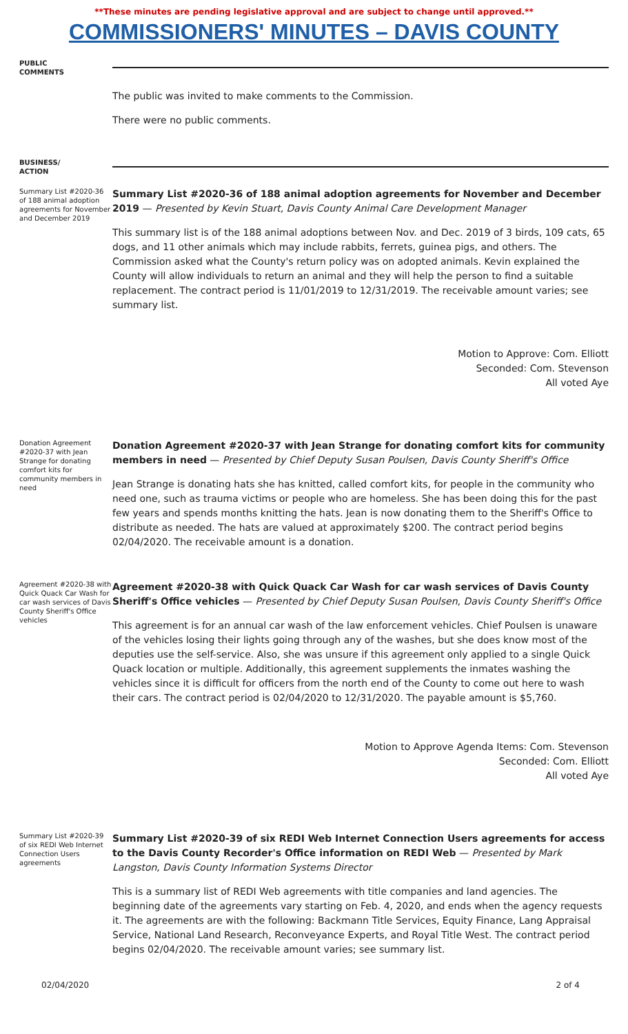**These minutes are pending legislative approval and are subject to change until approved.**
COMMISSIONERS' MINUTES – DAVIS COUNTY
PUBLIC
COMMENTS
The public was invited to make comments to the Commission.
There were no public comments.
BUSINESS/
ACTION
Summary List #2020-36 of 188 animal adoption agreements for November and December 2019
Summary List #2020-36 of 188 animal adoption agreements for November and December 2019 — Presented by Kevin Stuart, Davis County Animal Care Development Manager
This summary list is of the 188 animal adoptions between Nov. and Dec. 2019 of 3 birds, 109 cats, 65 dogs, and 11 other animals which may include rabbits, ferrets, guinea pigs, and others. The Commission asked what the County's return policy was on adopted animals. Kevin explained the County will allow individuals to return an animal and they will help the person to find a suitable replacement. The contract period is 11/01/2019 to 12/31/2019. The receivable amount varies; see summary list.
Motion to Approve: Com. Elliott
Seconded: Com. Stevenson
All voted Aye
Donation Agreement #2020-37 with Jean Strange for donating comfort kits for community members in need
Donation Agreement #2020-37 with Jean Strange for donating comfort kits for community members in need — Presented by Chief Deputy Susan Poulsen, Davis County Sheriff's Office
Jean Strange is donating hats she has knitted, called comfort kits, for people in the community who need one, such as trauma victims or people who are homeless. She has been doing this for the past few years and spends months knitting the hats. Jean is now donating them to the Sheriff's Office to distribute as needed. The hats are valued at approximately $200. The contract period begins 02/04/2020. The receivable amount is a donation.
Agreement #2020-38 with Quick Quack Car Wash for car wash services of Davis County Sheriff's Office vehicles
Agreement #2020-38 with Quick Quack Car Wash for car wash services of Davis County Sheriff's Office vehicles — Presented by Chief Deputy Susan Poulsen, Davis County Sheriff's Office
This agreement is for an annual car wash of the law enforcement vehicles. Chief Poulsen is unaware of the vehicles losing their lights going through any of the washes, but she does know most of the deputies use the self-service. Also, she was unsure if this agreement only applied to a single Quick Quack location or multiple. Additionally, this agreement supplements the inmates washing the vehicles since it is difficult for officers from the north end of the County to come out here to wash their cars. The contract period is 02/04/2020 to 12/31/2020. The payable amount is $5,760.
Motion to Approve Agenda Items: Com. Stevenson
Seconded: Com. Elliott
All voted Aye
Summary List #2020-39 of six REDI Web Internet Connection Users agreements
Summary List #2020-39 of six REDI Web Internet Connection Users agreements for access to the Davis County Recorder's Office information on REDI Web — Presented by Mark Langston, Davis County Information Systems Director
This is a summary list of REDI Web agreements with title companies and land agencies. The beginning date of the agreements vary starting on Feb. 4, 2020, and ends when the agency requests it. The agreements are with the following: Backmann Title Services, Equity Finance, Lang Appraisal Service, National Land Research, Reconveyance Experts, and Royal Title West. The contract period begins 02/04/2020. The receivable amount varies; see summary list.
02/04/2020 2 of 4